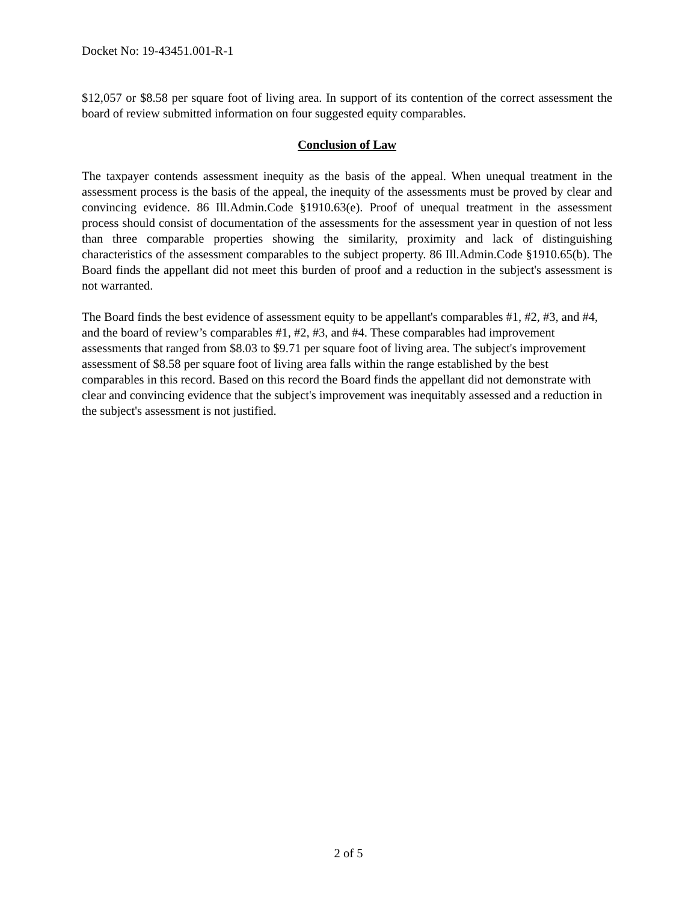Docket No: 19-43451.001-R-1
$12,057 or $8.58 per square foot of living area. In support of its contention of the correct assessment the board of review submitted information on four suggested equity comparables.
Conclusion of Law
The taxpayer contends assessment inequity as the basis of the appeal. When unequal treatment in the assessment process is the basis of the appeal, the inequity of the assessments must be proved by clear and convincing evidence. 86 Ill.Admin.Code §1910.63(e). Proof of unequal treatment in the assessment process should consist of documentation of the assessments for the assessment year in question of not less than three comparable properties showing the similarity, proximity and lack of distinguishing characteristics of the assessment comparables to the subject property. 86 Ill.Admin.Code §1910.65(b). The Board finds the appellant did not meet this burden of proof and a reduction in the subject's assessment is not warranted.
The Board finds the best evidence of assessment equity to be appellant's comparables #1, #2, #3, and #4, and the board of review’s comparables #1, #2, #3, and #4. These comparables had improvement assessments that ranged from $8.03 to $9.71 per square foot of living area. The subject's improvement assessment of $8.58 per square foot of living area falls within the range established by the best comparables in this record. Based on this record the Board finds the appellant did not demonstrate with clear and convincing evidence that the subject's improvement was inequitably assessed and a reduction in the subject's assessment is not justified.
2 of 5